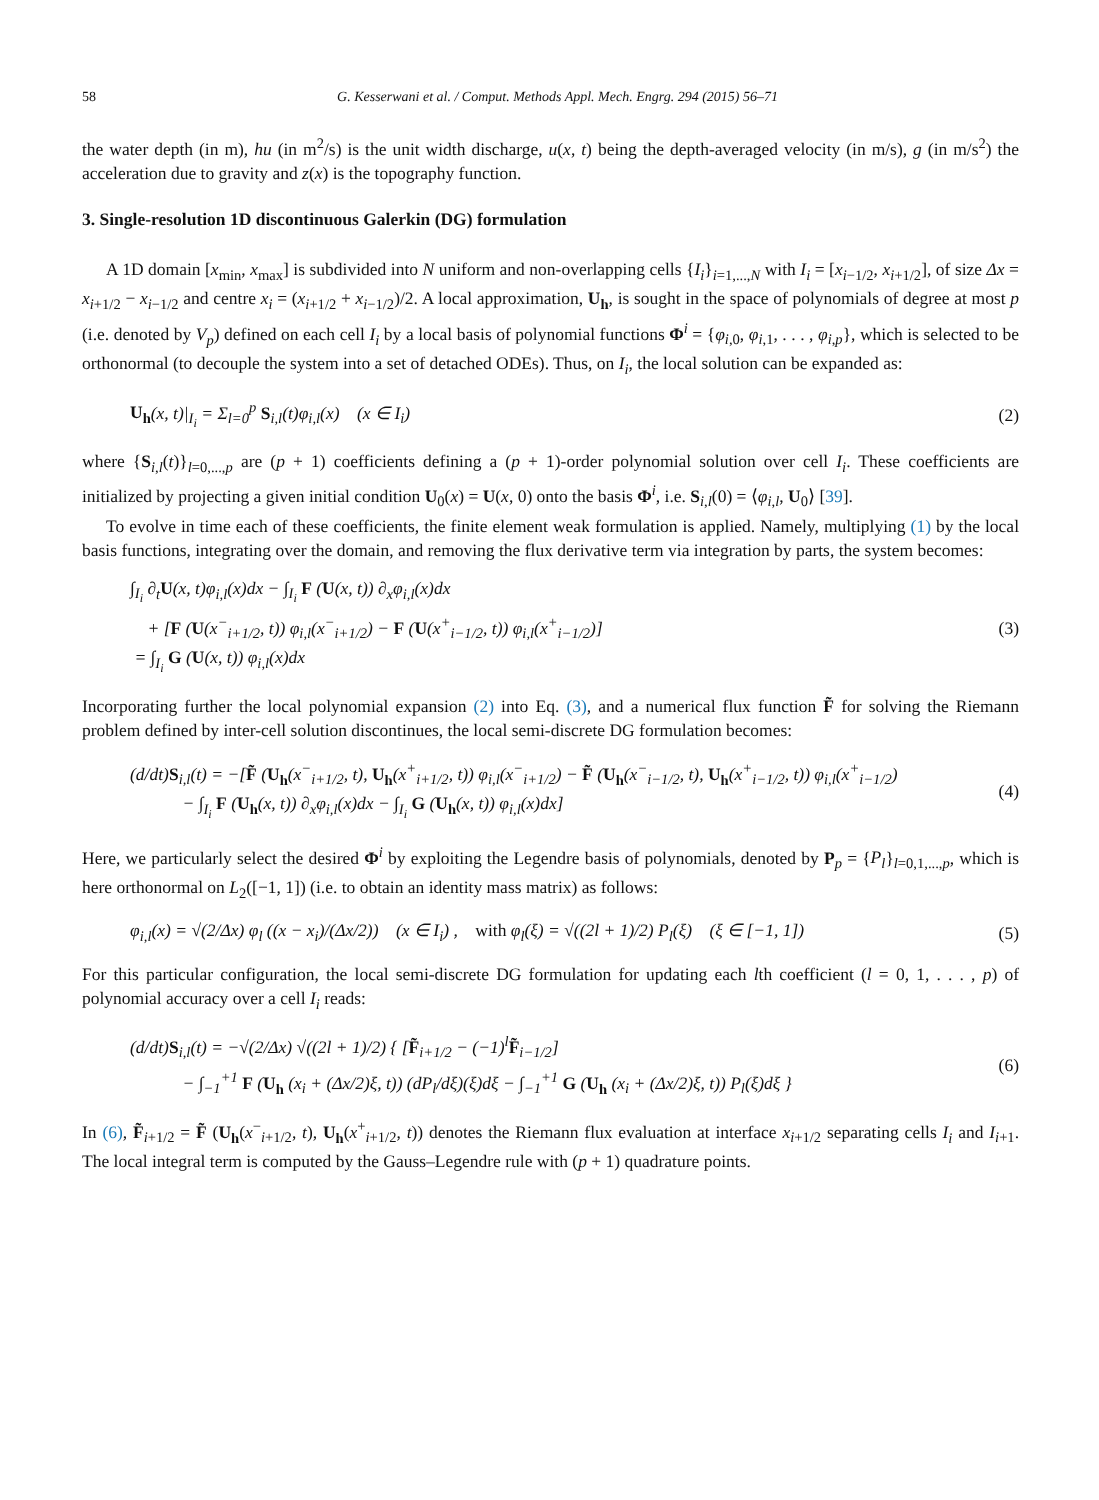58 G. Kesserwani et al. / Comput. Methods Appl. Mech. Engrg. 294 (2015) 56–71
the water depth (in m), hu (in m<sup>2</sup>/s) is the unit width discharge, u(x, t) being the depth-averaged velocity (in m/s), g (in m/s<sup>2</sup>) the acceleration due to gravity and z(x) is the topography function.
3. Single-resolution 1D discontinuous Galerkin (DG) formulation
A 1D domain [x<sub>min</sub>, x<sub>max</sub>] is subdivided into N uniform and non-overlapping cells {I<sub>i</sub>}<sub>i=1,...,N</sub> with I<sub>i</sub> = [x<sub>i−1/2</sub>, x<sub>i+1/2</sub>], of size Δx = x<sub>i+1/2</sub> − x<sub>i−1/2</sub> and centre x<sub>i</sub> = (x<sub>i+1/2</sub> + x<sub>i−1/2</sub>)/2. A local approximation, U<sub>h</sub>, is sought in the space of polynomials of degree at most p (i.e. denoted by V<sub>p</sub>) defined on each cell I<sub>i</sub> by a local basis of polynomial functions Φ<sup>i</sup> = {φ<sub>i,0</sub>, φ<sub>i,1</sub>, . . . , φ<sub>i,p</sub>}, which is selected to be orthonormal (to decouple the system into a set of detached ODEs). Thus, on I<sub>i</sub>, the local solution can be expanded as:
U<sub>h</sub>(x, t)|<sub>I<sub>i</sub></sub> = Σ<sub>l=0</sub><sup>p</sup> S<sub>i,l</sub>(t)φ<sub>i,l</sub>(x) (x ∈ I<sub>i</sub>) (2)
where {S<sub>i,l</sub>(t)}<sub>l=0,...,p</sub> are (p + 1) coefficients defining a (p + 1)-order polynomial solution over cell I<sub>i</sub>. These coefficients are initialized by projecting a given initial condition U<sub>0</sub>(x) = U(x, 0) onto the basis Φ<sup>i</sup>, i.e. S<sub>i,l</sub>(0) = ⟨φ<sub>i,l</sub>, U<sub>0</sub>⟩ [39].
To evolve in time each of these coefficients, the finite element weak formulation is applied. Namely, multiplying (1) by the local basis functions, integrating over the domain, and removing the flux derivative term via integration by parts, the system becomes:
∫<sub>I<sub>i</sub></sub> ∂<sub>t</sub>U(x, t)φ<sub>i,l</sub>(x)dx − ∫<sub>I<sub>i</sub></sub> F (U(x, t)) ∂<sub>x</sub>φ<sub>i,l</sub>(x)dx
+ [F (U(x<sup>−</sup><sub>i+1/2</sub>, t)) φ<sub>i,l</sub>(x<sup>−</sup><sub>i+1/2</sub>) − F (U(x<sup>+</sup><sub>i−1/2</sub>, t)) φ<sub>i,l</sub>(x<sup>+</sup><sub>i−1/2</sub>)]
= ∫<sub>I<sub>i</sub></sub> G (U(x, t)) φ<sub>i,l</sub>(x)dx (3)
Incorporating further the local polynomial expansion (2) into Eq. (3), and a numerical flux function F̃ for solving the Riemann problem defined by inter-cell solution discontinues, the local semi-discrete DG formulation becomes:
(d/dt)S<sub>i,l</sub>(t) = −[F̃ (U<sub>h</sub>(x<sup>−</sup><sub>i+1/2</sub>, t), U<sub>h</sub>(x<sup>+</sup><sub>i+1/2</sub>, t)) φ<sub>i,l</sub>(x<sup>−</sup><sub>i+1/2</sub>) − F̃ (U<sub>h</sub>(x<sup>−</sup><sub>i−1/2</sub>, t), U<sub>h</sub>(x<sup>+</sup><sub>i−1/2</sub>, t)) φ<sub>i,l</sub>(x<sup>+</sup><sub>i−1/2</sub>)
− ∫<sub>I<sub>i</sub></sub> F (U<sub>h</sub>(x, t)) ∂<sub>x</sub>φ<sub>i,l</sub>(x)dx − ∫<sub>I<sub>i</sub></sub> G (U<sub>h</sub>(x, t)) φ<sub>i,l</sub>(x)dx] (4)
Here, we particularly select the desired Φ<sup>i</sup> by exploiting the Legendre basis of polynomials, denoted by P<sub>p</sub> = {P<sub>l</sub>}<sub>l=0,1,...,p</sub>, which is here orthonormal on L<sub>2</sub>([−1, 1]) (i.e. to obtain an identity mass matrix) as follows:
φ<sub>i,l</sub>(x) = √(2/Δx) φ<sub>l</sub> ((x − x<sub>i</sub>)/(Δx/2)) (x ∈ I<sub>i</sub>) , with φ<sub>l</sub>(ξ) = √((2l + 1)/2) P<sub>l</sub>(ξ) (ξ ∈ [−1, 1]) (5)
For this particular configuration, the local semi-discrete DG formulation for updating each lth coefficient (l = 0, 1, . . . , p) of polynomial accuracy over a cell I<sub>i</sub> reads:
(d/dt)S<sub>i,l</sub>(t) = −√(2/Δx) √((2l + 1)/2) { [F̃<sub>i+1/2</sub> − (−1)<sup>l</sup>F̃<sub>i−1/2</sub>]
− ∫<sub>−1</sub><sup>+1</sup> F (U<sub>h</sub> (x<sub>i</sub> + (Δx/2)ξ, t)) (dP<sub>l</sub>/dξ)(ξ)dξ − ∫<sub>−1</sub><sup>+1</sup> G (U<sub>h</sub> (x<sub>i</sub> + (Δx/2)ξ, t)) P<sub>l</sub>(ξ)dξ } (6)
In (6), F̃<sub>i+1/2</sub> = F̃ (U<sub>h</sub>(x<sup>−</sup><sub>i+1/2</sub>, t), U<sub>h</sub>(x<sup>+</sup><sub>i+1/2</sub>, t)) denotes the Riemann flux evaluation at interface x<sub>i+1/2</sub> separating cells I<sub>i</sub> and I<sub>i+1</sub>. The local integral term is computed by the Gauss–Legendre rule with (p + 1) quadrature points.